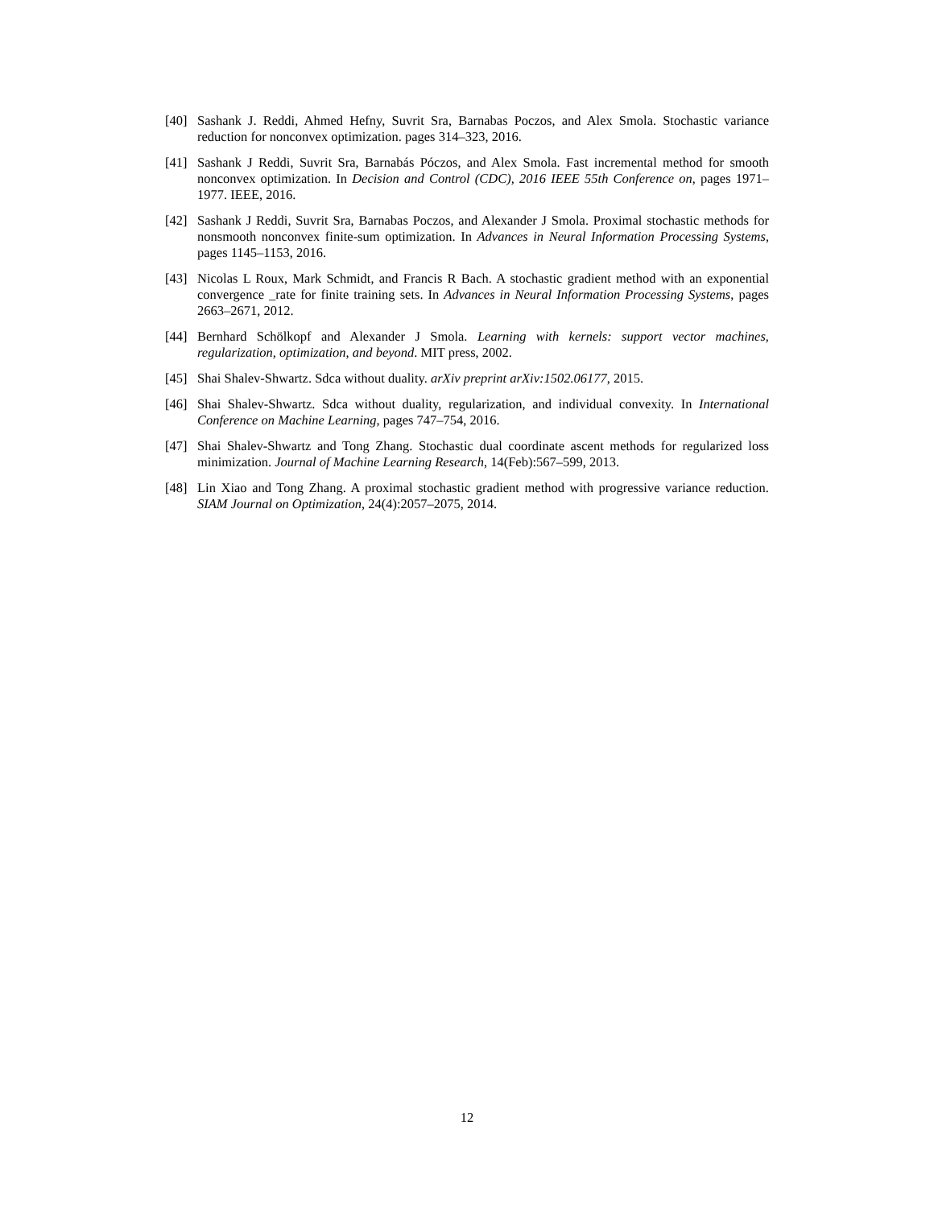[40] Sashank J. Reddi, Ahmed Hefny, Suvrit Sra, Barnabas Poczos, and Alex Smola. Stochastic variance reduction for nonconvex optimization. pages 314–323, 2016.
[41] Sashank J Reddi, Suvrit Sra, Barnabás Póczos, and Alex Smola. Fast incremental method for smooth nonconvex optimization. In Decision and Control (CDC), 2016 IEEE 55th Conference on, pages 1971–1977. IEEE, 2016.
[42] Sashank J Reddi, Suvrit Sra, Barnabas Poczos, and Alexander J Smola. Proximal stochastic methods for nonsmooth nonconvex finite-sum optimization. In Advances in Neural Information Processing Systems, pages 1145–1153, 2016.
[43] Nicolas L Roux, Mark Schmidt, and Francis R Bach. A stochastic gradient method with an exponential convergence _rate for finite training sets. In Advances in Neural Information Processing Systems, pages 2663–2671, 2012.
[44] Bernhard Schölkopf and Alexander J Smola. Learning with kernels: support vector machines, regularization, optimization, and beyond. MIT press, 2002.
[45] Shai Shalev-Shwartz. Sdca without duality. arXiv preprint arXiv:1502.06177, 2015.
[46] Shai Shalev-Shwartz. Sdca without duality, regularization, and individual convexity. In International Conference on Machine Learning, pages 747–754, 2016.
[47] Shai Shalev-Shwartz and Tong Zhang. Stochastic dual coordinate ascent methods for regularized loss minimization. Journal of Machine Learning Research, 14(Feb):567–599, 2013.
[48] Lin Xiao and Tong Zhang. A proximal stochastic gradient method with progressive variance reduction. SIAM Journal on Optimization, 24(4):2057–2075, 2014.
12